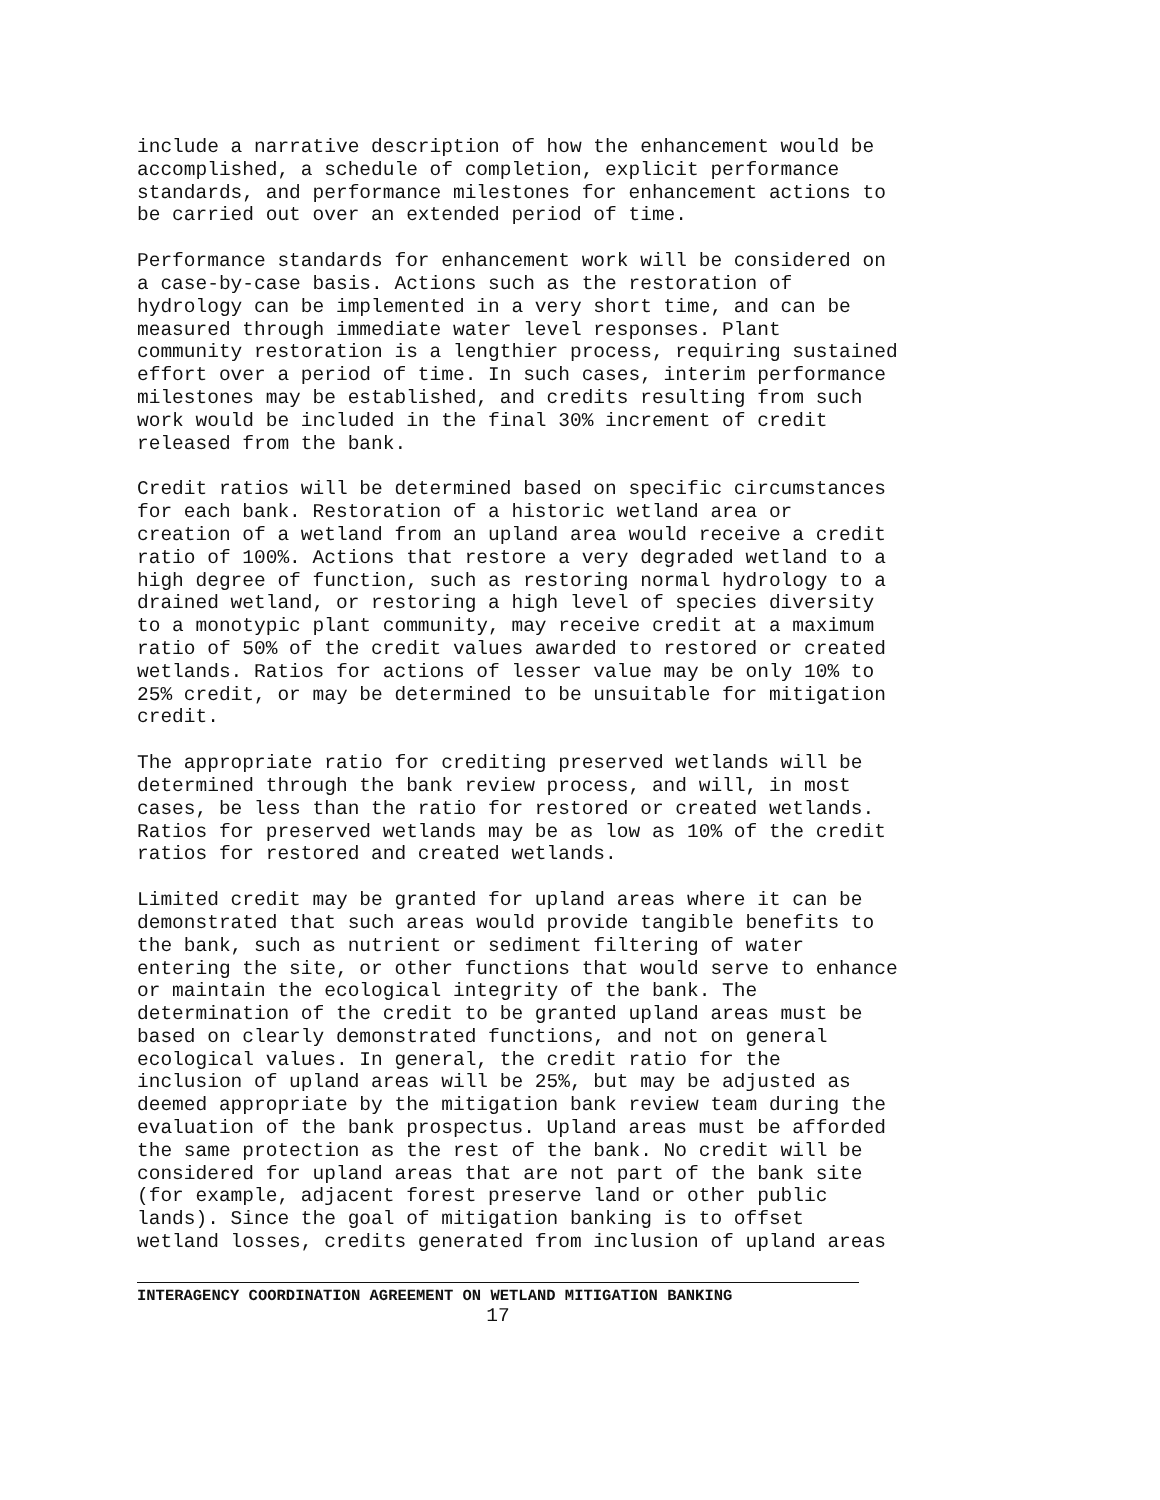include a narrative description of how the enhancement would be accomplished, a schedule of completion, explicit performance standards, and performance milestones for enhancement actions to be carried out over an extended period of time.
Performance standards for enhancement work will be considered on a case-by-case basis. Actions such as the restoration of hydrology can be implemented in a very short time, and can be measured through immediate water level responses. Plant community restoration is a lengthier process, requiring sustained effort over a period of time. In such cases, interim performance milestones may be established, and credits resulting from such work would be included in the final 30% increment of credit released from the bank.
Credit ratios will be determined based on specific circumstances for each bank. Restoration of a historic wetland area or creation of a wetland from an upland area would receive a credit ratio of 100%. Actions that restore a very degraded wetland to a high degree of function, such as restoring normal hydrology to a drained wetland, or restoring a high level of species diversity to a monotypic plant community, may receive credit at a maximum ratio of 50% of the credit values awarded to restored or created wetlands. Ratios for actions of lesser value may be only 10% to 25% credit, or may be determined to be unsuitable for mitigation credit.
The appropriate ratio for crediting preserved wetlands will be determined through the bank review process, and will, in most cases, be less than the ratio for restored or created wetlands. Ratios for preserved wetlands may be as low as 10% of the credit ratios for restored and created wetlands.
Limited credit may be granted for upland areas where it can be demonstrated that such areas would provide tangible benefits to the bank, such as nutrient or sediment filtering of water entering the site, or other functions that would serve to enhance or maintain the ecological integrity of the bank. The determination of the credit to be granted upland areas must be based on clearly demonstrated functions, and not on general ecological values. In general, the credit ratio for the inclusion of upland areas will be 25%, but may be adjusted as deemed appropriate by the mitigation bank review team during the evaluation of the bank prospectus. Upland areas must be afforded the same protection as the rest of the bank. No credit will be considered for upland areas that are not part of the bank site (for example, adjacent forest preserve land or other public lands). Since the goal of mitigation banking is to offset wetland losses, credits generated from inclusion of upland areas
INTERAGENCY COORDINATION AGREEMENT ON WETLAND MITIGATION BANKING
17